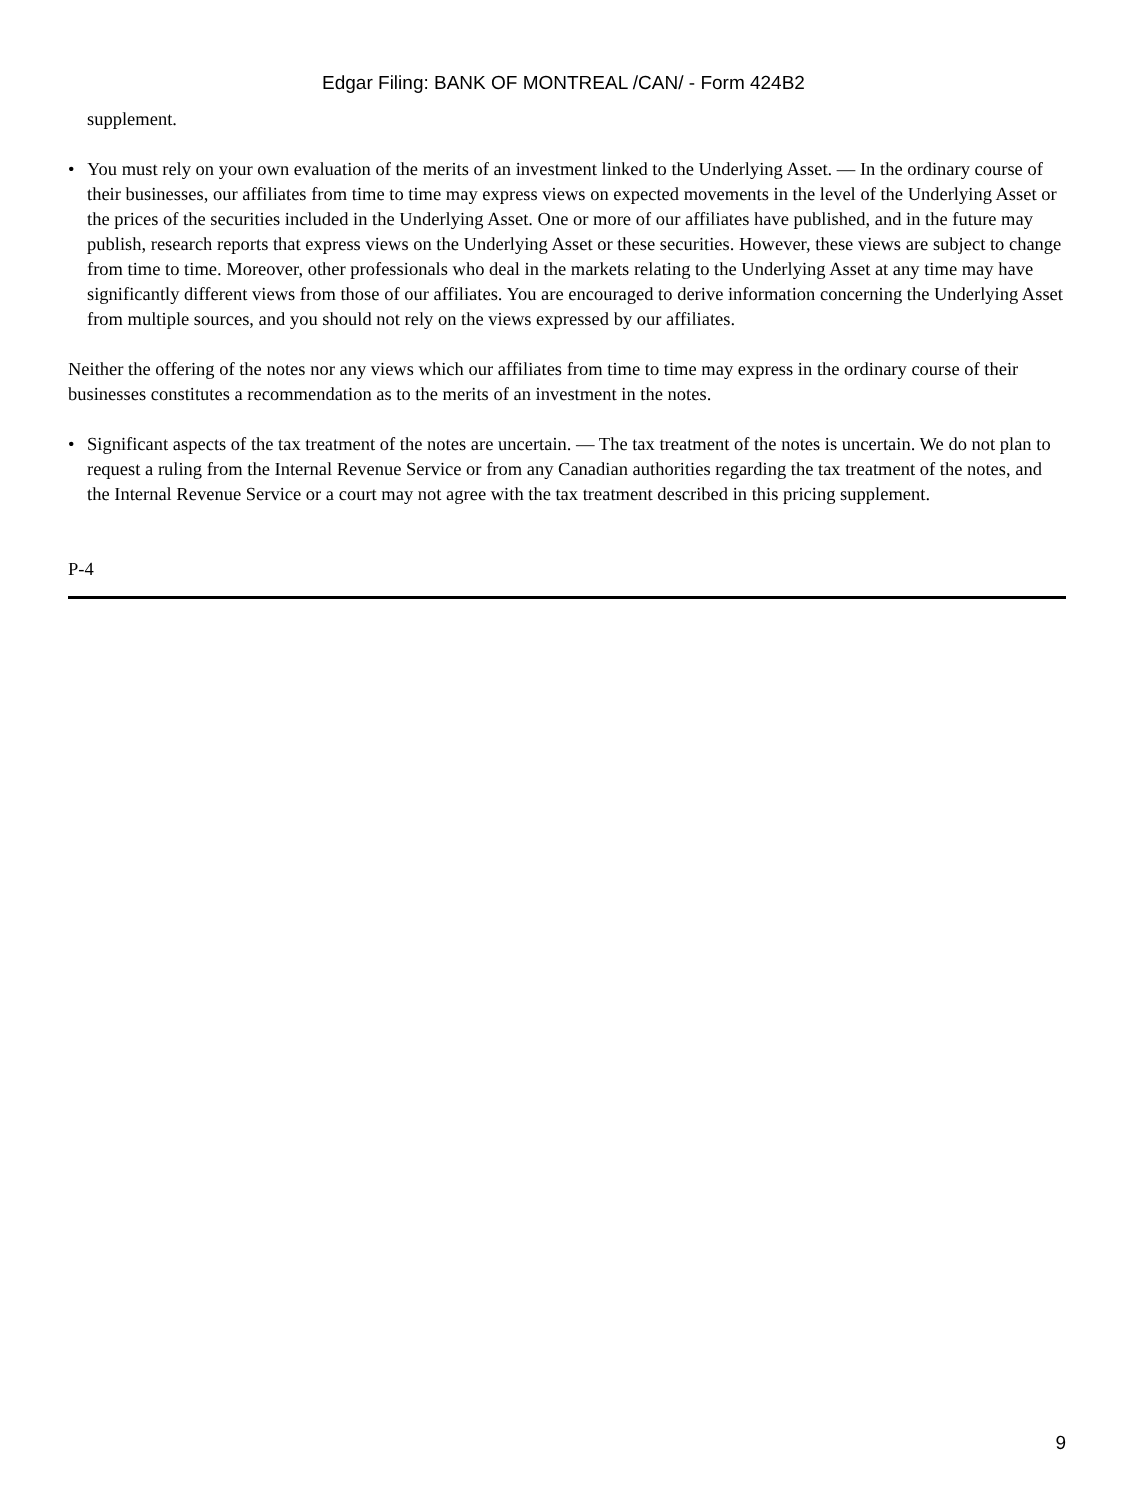Edgar Filing: BANK OF MONTREAL /CAN/ - Form 424B2
supplement.
• You must rely on your own evaluation of the merits of an investment linked to the Underlying Asset. — In the ordinary course of their businesses, our affiliates from time to time may express views on expected movements in the level of the Underlying Asset or the prices of the securities included in the Underlying Asset. One or more of our affiliates have published, and in the future may publish, research reports that express views on the Underlying Asset or these securities. However, these views are subject to change from time to time. Moreover, other professionals who deal in the markets relating to the Underlying Asset at any time may have significantly different views from those of our affiliates. You are encouraged to derive information concerning the Underlying Asset from multiple sources, and you should not rely on the views expressed by our affiliates.
Neither the offering of the notes nor any views which our affiliates from time to time may express in the ordinary course of their businesses constitutes a recommendation as to the merits of an investment in the notes.
• Significant aspects of the tax treatment of the notes are uncertain. — The tax treatment of the notes is uncertain. We do not plan to request a ruling from the Internal Revenue Service or from any Canadian authorities regarding the tax treatment of the notes, and the Internal Revenue Service or a court may not agree with the tax treatment described in this pricing supplement.
P-4
9